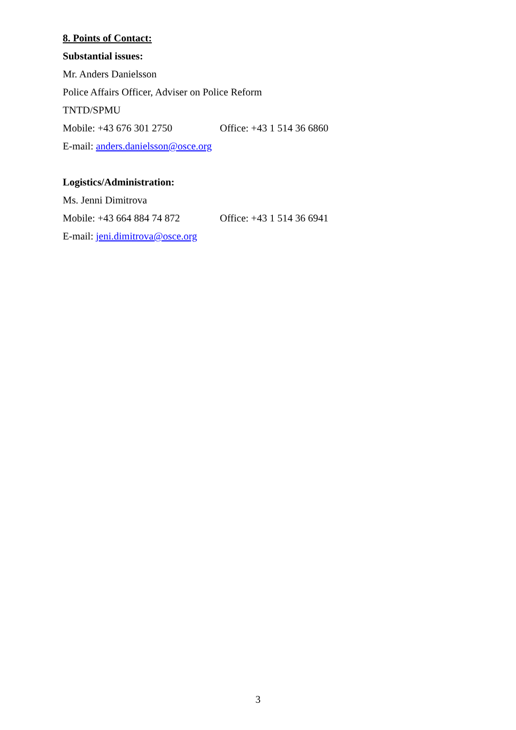8. Points of Contact:
Substantial issues:
Mr. Anders Danielsson
Police Affairs Officer, Adviser on Police Reform
TNTD/SPMU
Mobile: +43 676 301 2750 Office: +43 1 514 36 6860
E-mail: anders.danielsson@osce.org
Logistics/Administration:
Ms. Jenni Dimitrova
Mobile: +43 664 884 74 872 Office: +43 1 514 36 6941
E-mail: jeni.dimitrova@osce.org
3